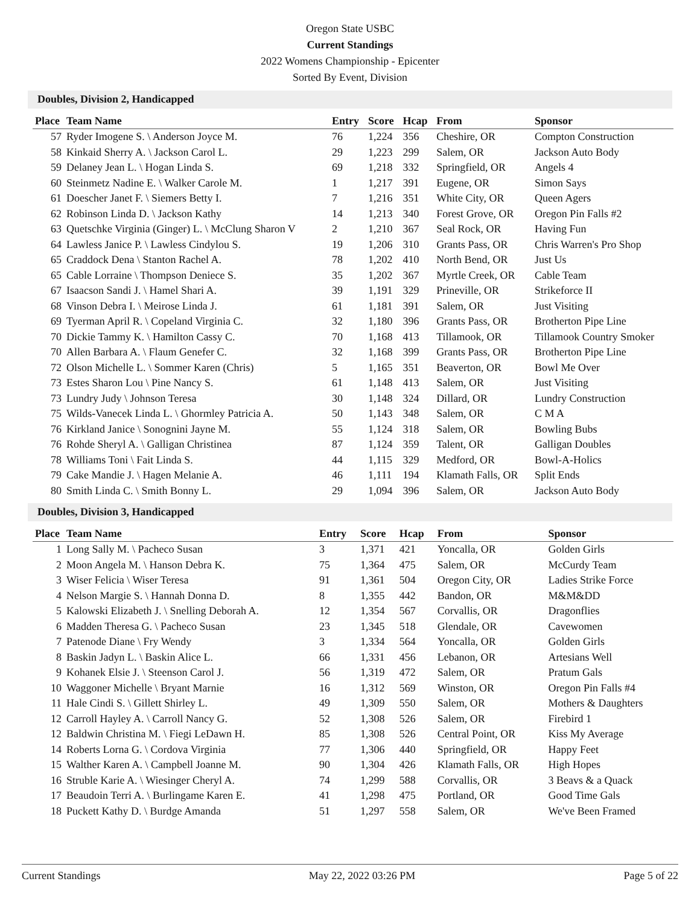Oregon State USBC
Current Standings
2022 Womens Championship - Epicenter
Sorted By Event, Division
Doubles, Division 2, Handicapped
| Place | Team Name | Entry | Score | Hcap | From | Sponsor |
| --- | --- | --- | --- | --- | --- | --- |
| 57 | Ryder Imogene S. \ Anderson Joyce M. | 76 | 1,224 | 356 | Cheshire, OR | Compton Construction |
| 58 | Kinkaid Sherry A. \ Jackson Carol L. | 29 | 1,223 | 299 | Salem, OR | Jackson Auto Body |
| 59 | Delaney Jean L. \ Hogan Linda S. | 69 | 1,218 | 332 | Springfield, OR | Angels 4 |
| 60 | Steinmetz Nadine E. \ Walker Carole M. | 1 | 1,217 | 391 | Eugene, OR | Simon Says |
| 61 | Doescher Janet F. \ Siemers Betty I. | 7 | 1,216 | 351 | White City, OR | Queen Agers |
| 62 | Robinson Linda D. \ Jackson Kathy | 14 | 1,213 | 340 | Forest Grove, OR | Oregon Pin Falls #2 |
| 63 | Quetschke Virginia (Ginger) L. \ McClung Sharon V | 2 | 1,210 | 367 | Seal Rock, OR | Having Fun |
| 64 | Lawless Janice P. \ Lawless Cindylou S. | 19 | 1,206 | 310 | Grants Pass, OR | Chris Warren's Pro Shop |
| 65 | Craddock Dena \ Stanton Rachel A. | 78 | 1,202 | 410 | North Bend, OR | Just Us |
| 65 | Cable Lorraine \ Thompson Deniece S. | 35 | 1,202 | 367 | Myrtle Creek, OR | Cable Team |
| 67 | Isaacson Sandi J. \ Hamel Shari A. | 39 | 1,191 | 329 | Prineville, OR | Strikeforce II |
| 68 | Vinson Debra I. \ Meirose Linda J. | 61 | 1,181 | 391 | Salem, OR | Just Visiting |
| 69 | Tyerman April R. \ Copeland Virginia C. | 32 | 1,180 | 396 | Grants Pass, OR | Brotherton Pipe Line |
| 70 | Dickie Tammy K. \ Hamilton Cassy C. | 70 | 1,168 | 413 | Tillamook, OR | Tillamook Country Smoker |
| 70 | Allen Barbara A. \ Flaum Genefer C. | 32 | 1,168 | 399 | Grants Pass, OR | Brotherton Pipe Line |
| 72 | Olson Michelle L. \ Sommer Karen (Chris) | 5 | 1,165 | 351 | Beaverton, OR | Bowl Me Over |
| 73 | Estes Sharon Lou \ Pine Nancy S. | 61 | 1,148 | 413 | Salem, OR | Just Visiting |
| 73 | Lundry Judy \ Johnson Teresa | 30 | 1,148 | 324 | Dillard, OR | Lundry Construction |
| 75 | Wilds-Vanecek Linda L. \ Ghormley Patricia A. | 50 | 1,143 | 348 | Salem, OR | C M A |
| 76 | Kirkland Janice \ Sonognini Jayne M. | 55 | 1,124 | 318 | Salem, OR | Bowling Bubs |
| 76 | Rohde Sheryl A. \ Galligan Christinea | 87 | 1,124 | 359 | Talent, OR | Galligan Doubles |
| 78 | Williams Toni \ Fait Linda S. | 44 | 1,115 | 329 | Medford, OR | Bowl-A-Holics |
| 79 | Cake Mandie J. \ Hagen Melanie A. | 46 | 1,111 | 194 | Klamath Falls, OR | Split Ends |
| 80 | Smith Linda C. \ Smith Bonny L. | 29 | 1,094 | 396 | Salem, OR | Jackson Auto Body |
Doubles, Division 3, Handicapped
| Place | Team Name | Entry | Score | Hcap | From | Sponsor |
| --- | --- | --- | --- | --- | --- | --- |
| 1 | Long Sally M. \ Pacheco Susan | 3 | 1,371 | 421 | Yoncalla, OR | Golden Girls |
| 2 | Moon Angela M. \ Hanson Debra K. | 75 | 1,364 | 475 | Salem, OR | McCurdy Team |
| 3 | Wiser Felicia \ Wiser Teresa | 91 | 1,361 | 504 | Oregon City, OR | Ladies Strike Force |
| 4 | Nelson Margie S. \ Hannah Donna D. | 8 | 1,355 | 442 | Bandon, OR | M&M&DD |
| 5 | Kalowski Elizabeth J. \ Snelling Deborah A. | 12 | 1,354 | 567 | Corvallis, OR | Dragonflies |
| 6 | Madden Theresa G. \ Pacheco Susan | 23 | 1,345 | 518 | Glendale, OR | Cavewomen |
| 7 | Patenode Diane \ Fry Wendy | 3 | 1,334 | 564 | Yoncalla, OR | Golden Girls |
| 8 | Baskin Jadyn L. \ Baskin Alice L. | 66 | 1,331 | 456 | Lebanon, OR | Artesians Well |
| 9 | Kohanek Elsie J. \ Steenson Carol J. | 56 | 1,319 | 472 | Salem, OR | Pratum Gals |
| 10 | Waggoner Michelle \ Bryant Marnie | 16 | 1,312 | 569 | Winston, OR | Oregon Pin Falls #4 |
| 11 | Hale Cindi S. \ Gillett Shirley L. | 49 | 1,309 | 550 | Salem, OR | Mothers & Daughters |
| 12 | Carroll Hayley A. \ Carroll Nancy G. | 52 | 1,308 | 526 | Salem, OR | Firebird 1 |
| 12 | Baldwin Christina M. \ Fiegi LeDawn H. | 85 | 1,308 | 526 | Central Point, OR | Kiss My Average |
| 14 | Roberts Lorna G. \ Cordova Virginia | 77 | 1,306 | 440 | Springfield, OR | Happy Feet |
| 15 | Walther Karen A. \ Campbell Joanne M. | 90 | 1,304 | 426 | Klamath Falls, OR | High Hopes |
| 16 | Struble Karie A. \ Wiesinger Cheryl A. | 74 | 1,299 | 588 | Corvallis, OR | 3 Beavs & a Quack |
| 17 | Beaudoin Terri A. \ Burlingame Karen E. | 41 | 1,298 | 475 | Portland, OR | Good Time Gals |
| 18 | Puckett Kathy D. \ Burdge Amanda | 51 | 1,297 | 558 | Salem, OR | We've Been Framed |
Current Standings May 22, 2022 03:26 PM Page 5 of 22